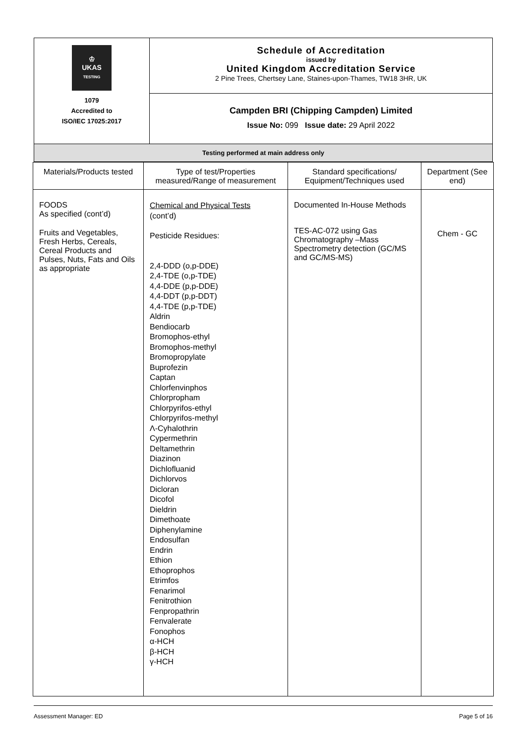| ♔ UKAS TESTING 1079 Accredited to ISO/IEC 17025:2017 | Schedule of Accreditation issued by United Kingdom Accreditation Service 2 Pine Trees, Chertsey Lane, Staines-upon-Thames, TW18 3HR, UK |
| | Campden BRI (Chipping Campden) Limited Issue No: 099 Issue date: 29 April 2022 |
| Testing performed at main address only | |
| Materials/Products tested | Type of test/Properties measured/Range of measurement | Standard specifications/ Equipment/Techniques used | Department (See end) |
| --- | --- | --- | --- |
| FOODS As specified (cont’d) Fruits and Vegetables, Fresh Herbs, Cereals, Cereal Products and Pulses, Nuts, Fats and Oils as appropriate | Chemical and Physical Tests (cont’d) Pesticide Residues: 2,4-DDD (o,p-DDE) 2,4-TDE (o,p-TDE) 4,4-DDE (p,p-DDE) 4,4-DDT (p,p-DDT) 4,4-TDE (p,p-TDE) Aldrin Bendiocarb Bromophos-ethyl Bromophos-methyl Bromopropylate Buprofezin Captan Chlorfenvinphos Chlorpropham Chlorpyrifos-ethyl Chlorpyrifos-methyl Λ-Cyhalothrin Cypermethrin Deltamethrin Diazinon Dichlofluanid Dichlorvos Dicloran Dicofol Dieldrin Dimethoate Diphenylamine Endosulfan Endrin Ethion Ethoprophos Etrimfos Fenarimol Fenitrothion Fenpropathrin Fenvalerate Fonophos α-HCH β-HCH γ-HCH | Documented In-House Methods TES-AC-072 using Gas Chromatography –Mass Spectrometry detection (GC/MS and GC/MS-MS) | Chem - GC |
Assessment Manager: ED Page 5 of 16